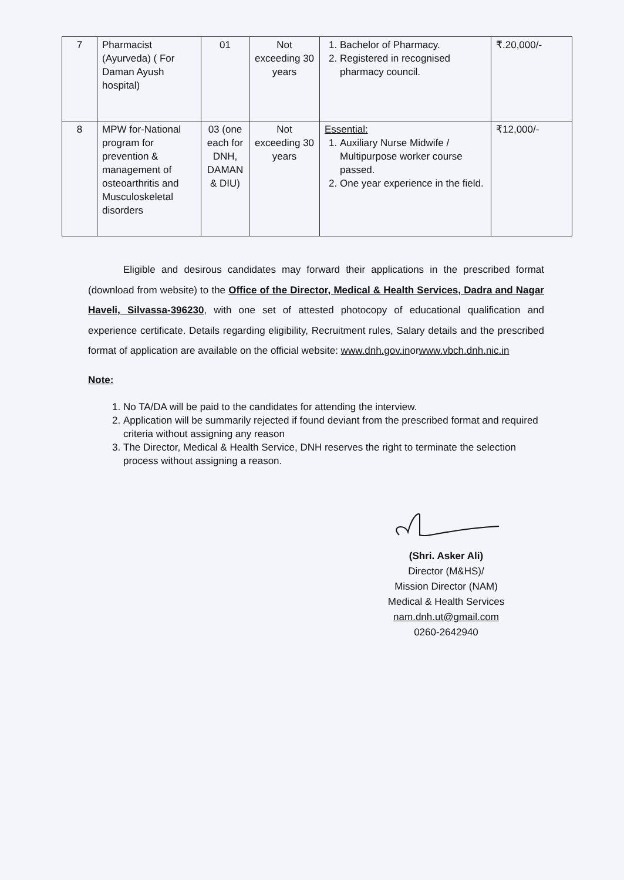| 7 | Pharmacist (Ayurveda) ( For Daman Ayush hospital) | 01 | Not exceeding 30 years | 1. Bachelor of Pharmacy. 2. Registered in recognised pharmacy council. | ₹.20,000/- |
| 8 | MPW for-National program for prevention & management of osteoarthritis and Musculoskeletal disorders | 03 (one each for DNH, DAMAN & DIU) | Not exceeding 30 years | Essential: 1. Auxiliary Nurse Midwife / Multipurpose worker course passed. 2. One year experience in the field. | ₹12,000/- |
Eligible and desirous candidates may forward their applications in the prescribed format (download from website) to the Office of the Director, Medical & Health Services, Dadra and Nagar Haveli, Silvassa-396230, with one set of attested photocopy of educational qualification and experience certificate. Details regarding eligibility, Recruitment rules, Salary details and the prescribed format of application are available on the official website: www.dnh.gov.inorwww.vbch.dnh.nic.in
Note:
1. No TA/DA will be paid to the candidates for attending the interview.
2. Application will be summarily rejected if found deviant from the prescribed format and required criteria without assigning any reason
3. The Director, Medical & Health Service, DNH reserves the right to terminate the selection process without assigning a reason.
(Shri. Asker Ali)
Director (M&HS)/
Mission Director (NAM)
Medical & Health Services
nam.dnh.ut@gmail.com
0260-2642940